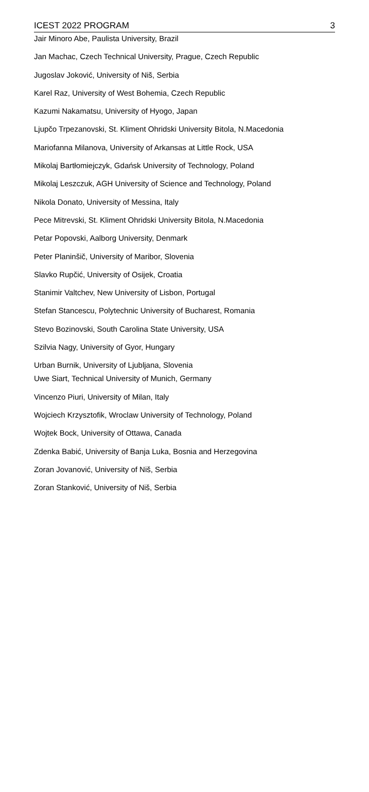ICEST 2022 PROGRAM 3
Jair Minoro Abe, Paulista University, Brazil
Jan Machac, Czech Technical University, Prague, Czech Republic
Jugoslav Joković, University of Niš, Serbia
Karel Raz, University of West Bohemia, Czech Republic
Kazumi Nakamatsu, University of Hyogo, Japan
Ljupčo Trpezanovski, St. Kliment Ohridski University Bitola, N.Macedonia
Mariofanna Milanova, University of Arkansas at Little Rock, USA
Mikolaj Bartłomiejczyk, Gdańsk University of Technology, Poland
Mikolaj Leszczuk, AGH University of Science and Technology, Poland
Nikola Donato, University of Messina, Italy
Pece Mitrevski, St. Kliment Ohridski University Bitola, N.Macedonia
Petar Popovski, Aalborg University, Denmark
Peter Planinšič, University of Maribor, Slovenia
Slavko Rupčić, University of Osijek, Croatia
Stanimir Valtchev, New University of Lisbon, Portugal
Stefan Stancescu, Polytechnic University of Bucharest, Romania
Stevo Bozinovski, South Carolina State University, USA
Szilvia Nagy, University of Gyor, Hungary
Urban Burnik, University of Ljubljana, Slovenia
Uwe Siart, Technical University of Munich, Germany
Vincenzo Piuri, University of Milan, Italy
Wojciech Krzysztofik, Wroclaw University of Technology, Poland
Wojtek Bock, University of Ottawa, Canada
Zdenka Babić, University of Banja Luka, Bosnia and Herzegovina
Zoran Jovanović, University of Niš, Serbia
Zoran Stanković, University of Niš, Serbia